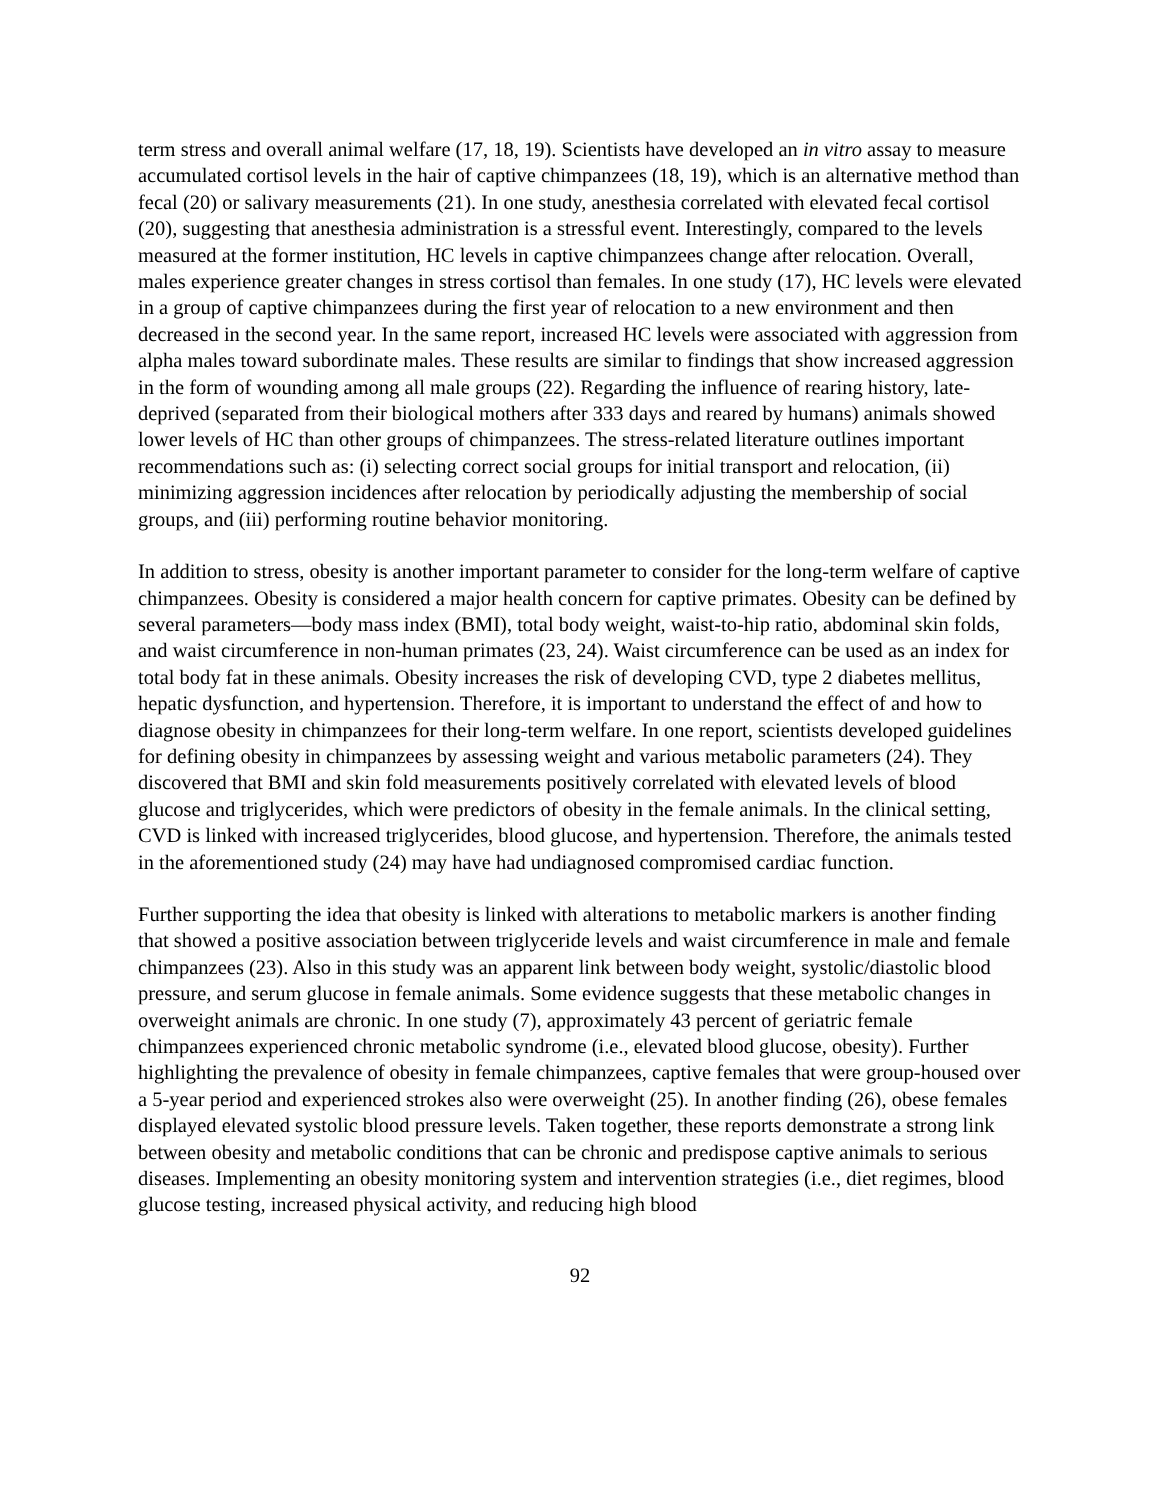term stress and overall animal welfare (17, 18, 19). Scientists have developed an in vitro assay to measure accumulated cortisol levels in the hair of captive chimpanzees (18, 19), which is an alternative method than fecal (20) or salivary measurements (21). In one study, anesthesia correlated with elevated fecal cortisol (20), suggesting that anesthesia administration is a stressful event. Interestingly, compared to the levels measured at the former institution, HC levels in captive chimpanzees change after relocation. Overall, males experience greater changes in stress cortisol than females. In one study (17), HC levels were elevated in a group of captive chimpanzees during the first year of relocation to a new environment and then decreased in the second year. In the same report, increased HC levels were associated with aggression from alpha males toward subordinate males. These results are similar to findings that show increased aggression in the form of wounding among all male groups (22). Regarding the influence of rearing history, late-deprived (separated from their biological mothers after 333 days and reared by humans) animals showed lower levels of HC than other groups of chimpanzees. The stress-related literature outlines important recommendations such as: (i) selecting correct social groups for initial transport and relocation, (ii) minimizing aggression incidences after relocation by periodically adjusting the membership of social groups, and (iii) performing routine behavior monitoring.
In addition to stress, obesity is another important parameter to consider for the long-term welfare of captive chimpanzees. Obesity is considered a major health concern for captive primates. Obesity can be defined by several parameters—body mass index (BMI), total body weight, waist-to-hip ratio, abdominal skin folds, and waist circumference in non-human primates (23, 24). Waist circumference can be used as an index for total body fat in these animals. Obesity increases the risk of developing CVD, type 2 diabetes mellitus, hepatic dysfunction, and hypertension. Therefore, it is important to understand the effect of and how to diagnose obesity in chimpanzees for their long-term welfare. In one report, scientists developed guidelines for defining obesity in chimpanzees by assessing weight and various metabolic parameters (24). They discovered that BMI and skin fold measurements positively correlated with elevated levels of blood glucose and triglycerides, which were predictors of obesity in the female animals. In the clinical setting, CVD is linked with increased triglycerides, blood glucose, and hypertension. Therefore, the animals tested in the aforementioned study (24) may have had undiagnosed compromised cardiac function.
Further supporting the idea that obesity is linked with alterations to metabolic markers is another finding that showed a positive association between triglyceride levels and waist circumference in male and female chimpanzees (23). Also in this study was an apparent link between body weight, systolic/diastolic blood pressure, and serum glucose in female animals. Some evidence suggests that these metabolic changes in overweight animals are chronic. In one study (7), approximately 43 percent of geriatric female chimpanzees experienced chronic metabolic syndrome (i.e., elevated blood glucose, obesity). Further highlighting the prevalence of obesity in female chimpanzees, captive females that were group-housed over a 5-year period and experienced strokes also were overweight (25). In another finding (26), obese females displayed elevated systolic blood pressure levels. Taken together, these reports demonstrate a strong link between obesity and metabolic conditions that can be chronic and predispose captive animals to serious diseases. Implementing an obesity monitoring system and intervention strategies (i.e., diet regimes, blood glucose testing, increased physical activity, and reducing high blood
92